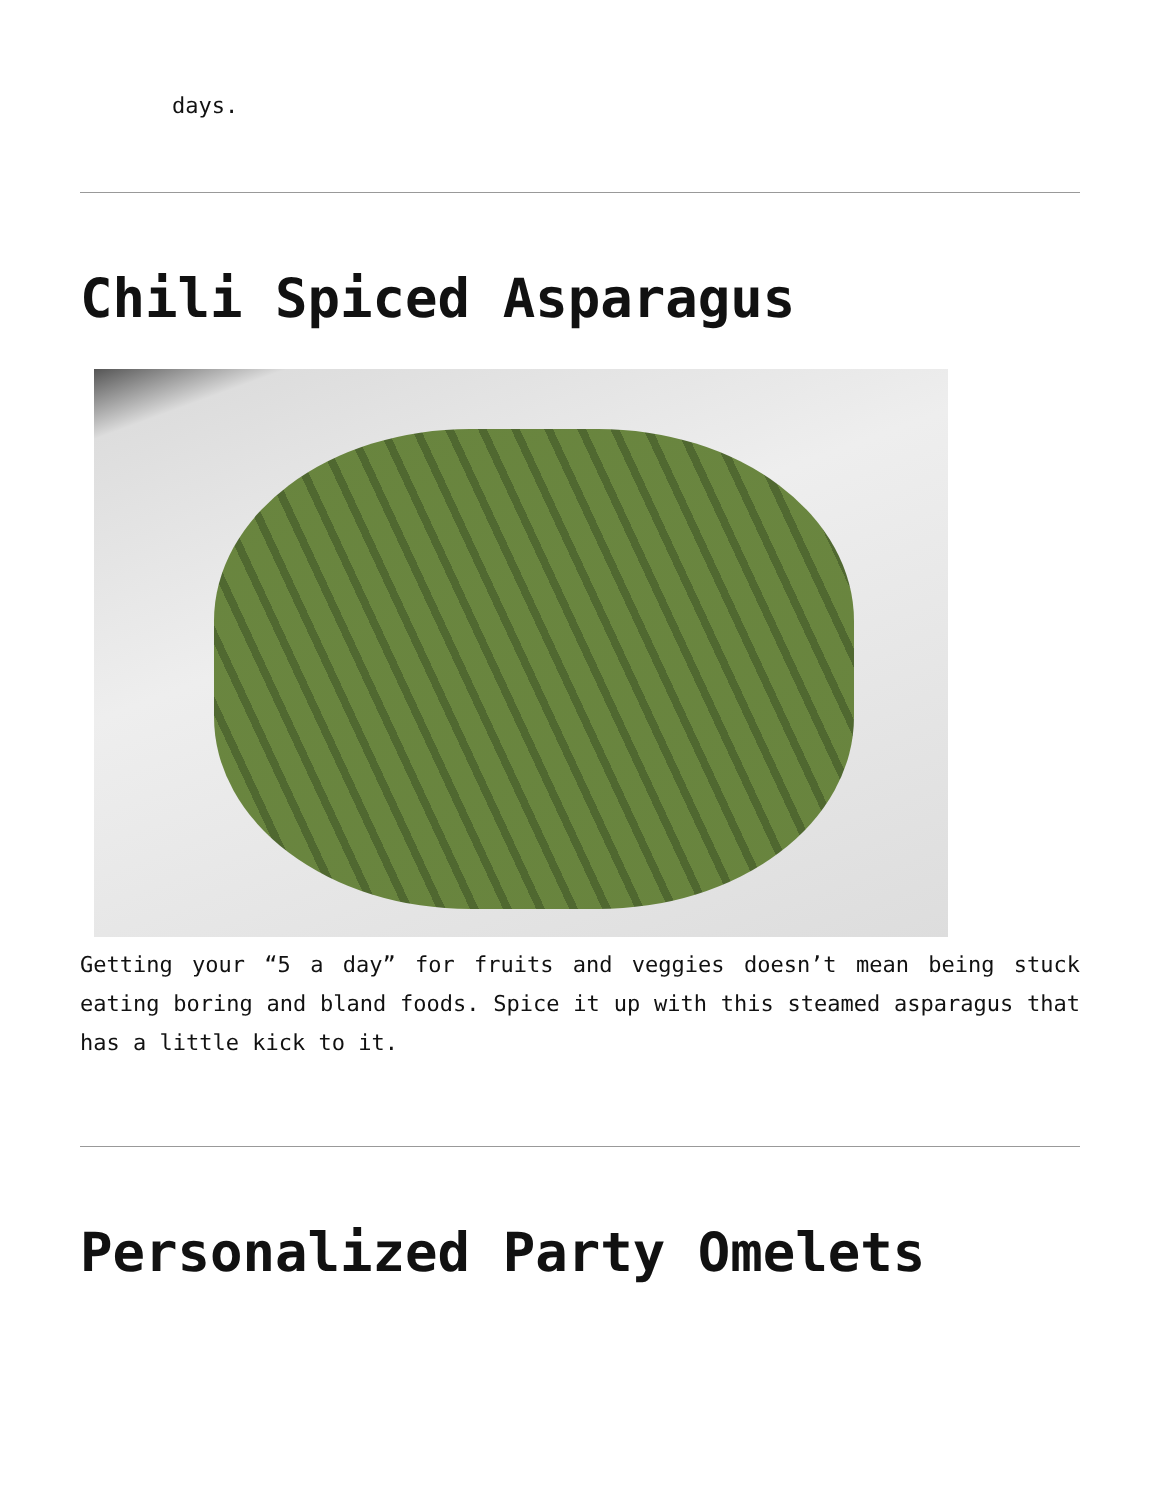days.
Chili Spiced Asparagus
Getting your “5 a day” for fruits and veggies doesn’t mean being stuck eating boring and bland foods. Spice it up with this steamed asparagus that has a little kick to it.
Personalized Party Omelets